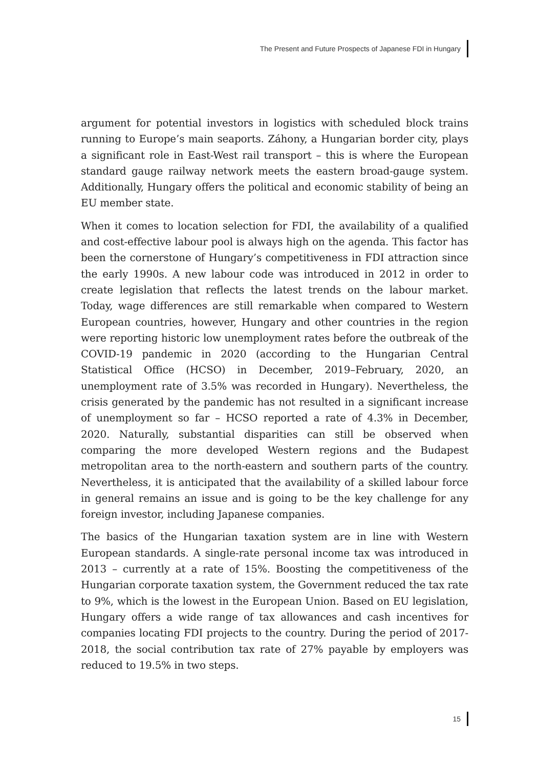The Present and Future Prospects of Japanese FDI in Hungary
argument for potential investors in logistics with scheduled block trains running to Europe’s main seaports. Záhony, a Hungarian border city, plays a significant role in East-West rail transport – this is where the European standard gauge railway network meets the eastern broad-gauge system. Additionally, Hungary offers the political and economic stability of being an EU member state.
When it comes to location selection for FDI, the availability of a qualified and cost-effective labour pool is always high on the agenda. This factor has been the cornerstone of Hungary’s competitiveness in FDI attraction since the early 1990s. A new labour code was introduced in 2012 in order to create legislation that reflects the latest trends on the labour market. Today, wage differences are still remarkable when compared to Western European countries, however, Hungary and other countries in the region were reporting historic low unemployment rates before the outbreak of the COVID-19 pandemic in 2020 (according to the Hungarian Central Statistical Office (HCSO) in December, 2019–February, 2020, an unemployment rate of 3.5% was recorded in Hungary). Nevertheless, the crisis generated by the pandemic has not resulted in a significant increase of unemployment so far – HCSO reported a rate of 4.3% in December, 2020. Naturally, substantial disparities can still be observed when comparing the more developed Western regions and the Budapest metropolitan area to the north-eastern and southern parts of the country. Nevertheless, it is anticipated that the availability of a skilled labour force in general remains an issue and is going to be the key challenge for any foreign investor, including Japanese companies.
The basics of the Hungarian taxation system are in line with Western European standards. A single-rate personal income tax was introduced in 2013 – currently at a rate of 15%. Boosting the competitiveness of the Hungarian corporate taxation system, the Government reduced the tax rate to 9%, which is the lowest in the European Union. Based on EU legislation, Hungary offers a wide range of tax allowances and cash incentives for companies locating FDI projects to the country. During the period of 2017-2018, the social contribution tax rate of 27% payable by employers was reduced to 19.5% in two steps.
15